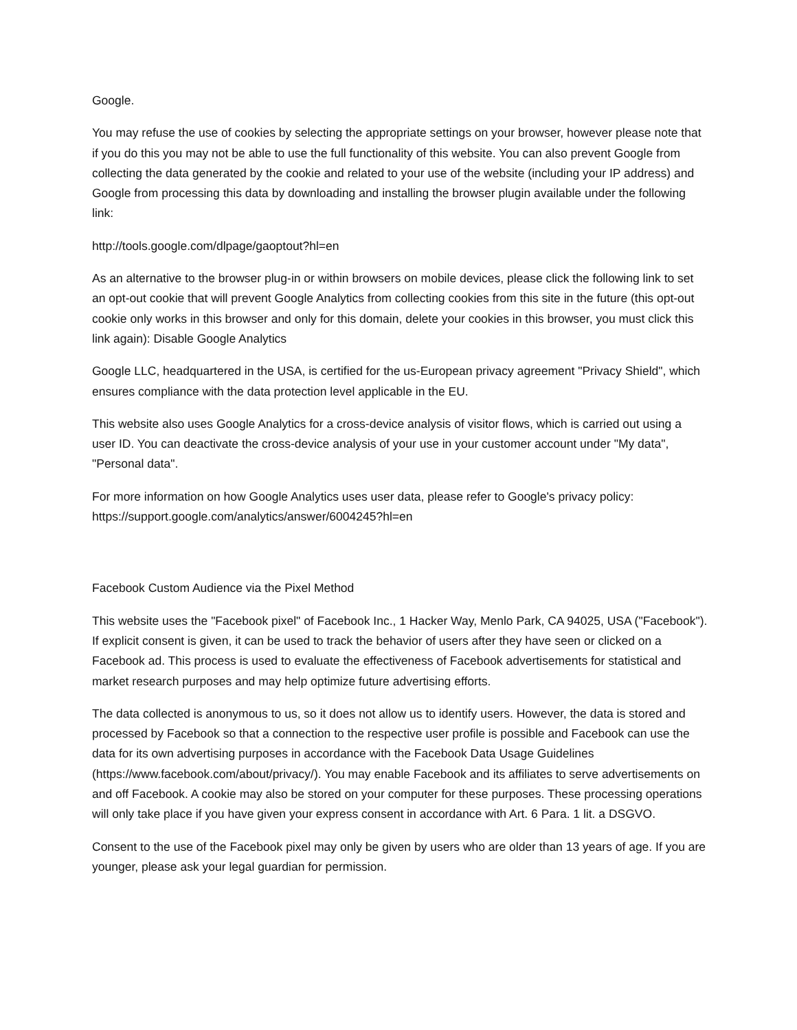Google.
You may refuse the use of cookies by selecting the appropriate settings on your browser, however please note that if you do this you may not be able to use the full functionality of this website. You can also prevent Google from collecting the data generated by the cookie and related to your use of the website (including your IP address) and Google from processing this data by downloading and installing the browser plugin available under the following link:
http://tools.google.com/dlpage/gaoptout?hl=en
As an alternative to the browser plug-in or within browsers on mobile devices, please click the following link to set an opt-out cookie that will prevent Google Analytics from collecting cookies from this site in the future (this opt-out cookie only works in this browser and only for this domain, delete your cookies in this browser, you must click this link again): Disable Google Analytics
Google LLC, headquartered in the USA, is certified for the us-European privacy agreement "Privacy Shield", which ensures compliance with the data protection level applicable in the EU.
This website also uses Google Analytics for a cross-device analysis of visitor flows, which is carried out using a user ID. You can deactivate the cross-device analysis of your use in your customer account under "My data", "Personal data".
For more information on how Google Analytics uses user data, please refer to Google's privacy policy: https://support.google.com/analytics/answer/6004245?hl=en
Facebook Custom Audience via the Pixel Method
This website uses the "Facebook pixel" of Facebook Inc., 1 Hacker Way, Menlo Park, CA 94025, USA ("Facebook"). If explicit consent is given, it can be used to track the behavior of users after they have seen or clicked on a Facebook ad. This process is used to evaluate the effectiveness of Facebook advertisements for statistical and market research purposes and may help optimize future advertising efforts.
The data collected is anonymous to us, so it does not allow us to identify users. However, the data is stored and processed by Facebook so that a connection to the respective user profile is possible and Facebook can use the data for its own advertising purposes in accordance with the Facebook Data Usage Guidelines (https://www.facebook.com/about/privacy/). You may enable Facebook and its affiliates to serve advertisements on and off Facebook. A cookie may also be stored on your computer for these purposes. These processing operations will only take place if you have given your express consent in accordance with Art. 6 Para. 1 lit. a DSGVO.
Consent to the use of the Facebook pixel may only be given by users who are older than 13 years of age. If you are younger, please ask your legal guardian for permission.